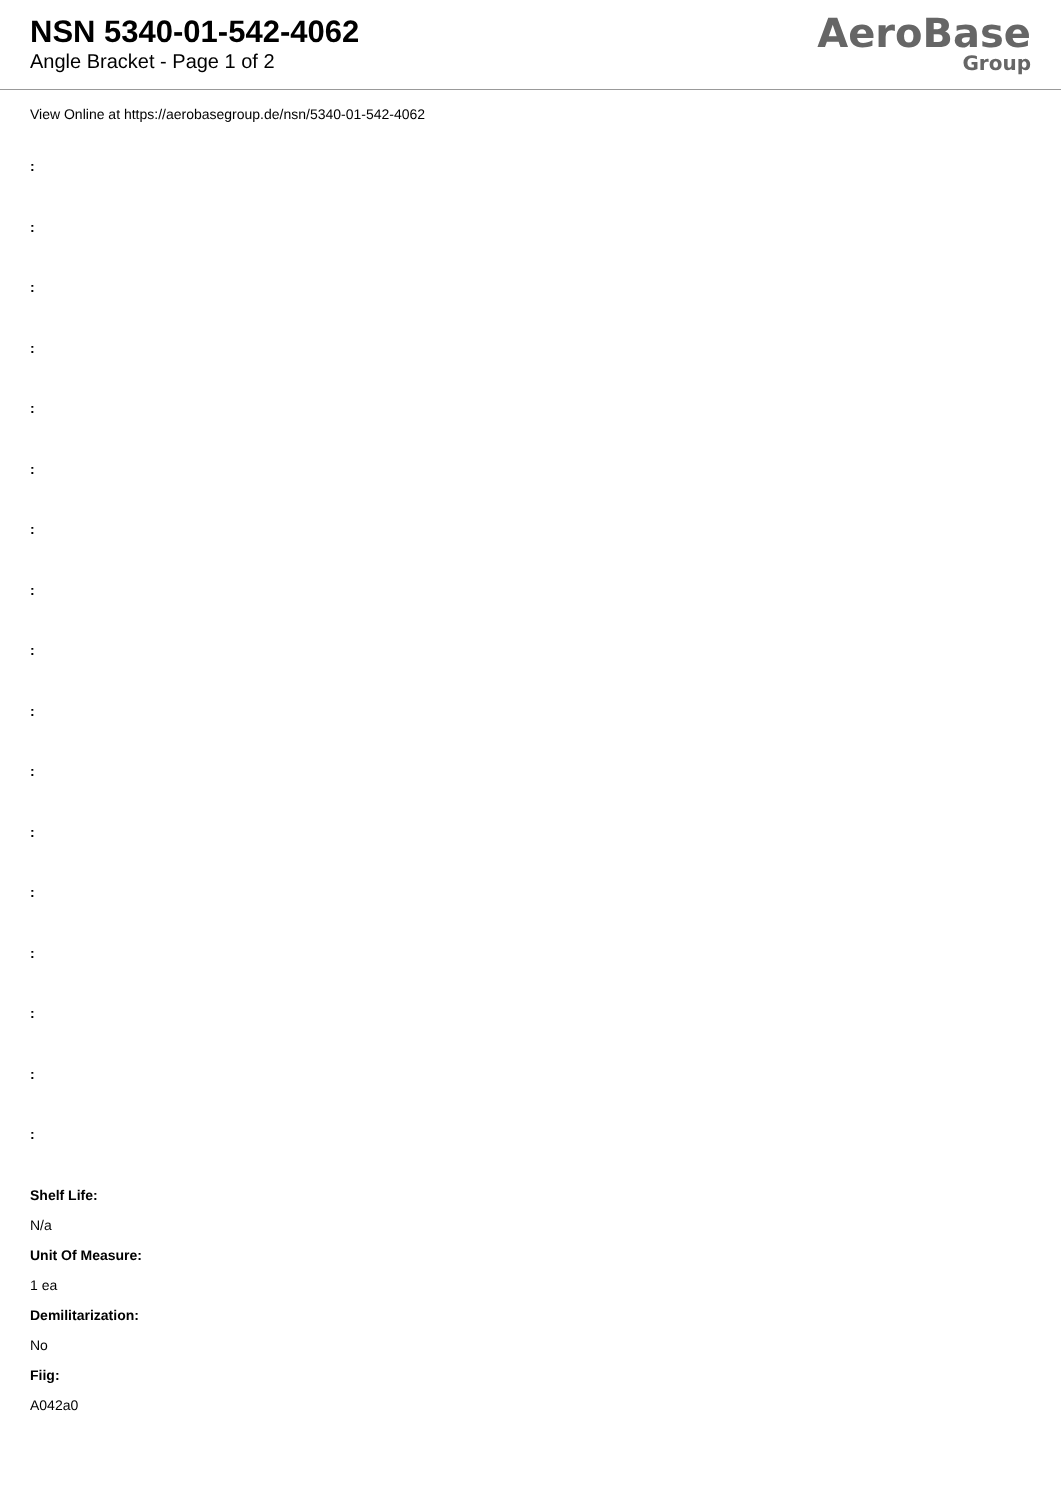NSN 5340-01-542-4062
Angle Bracket - Page 1 of 2
AeroBase
Group
View Online at https://aerobasegroup.de/nsn/5340-01-542-4062
:
:
:
:
:
:
:
:
:
:
:
:
:
:
:
:
:
Shelf Life:
N/a
Unit Of Measure:
1 ea
Demilitarization:
No
Fiig:
A042a0